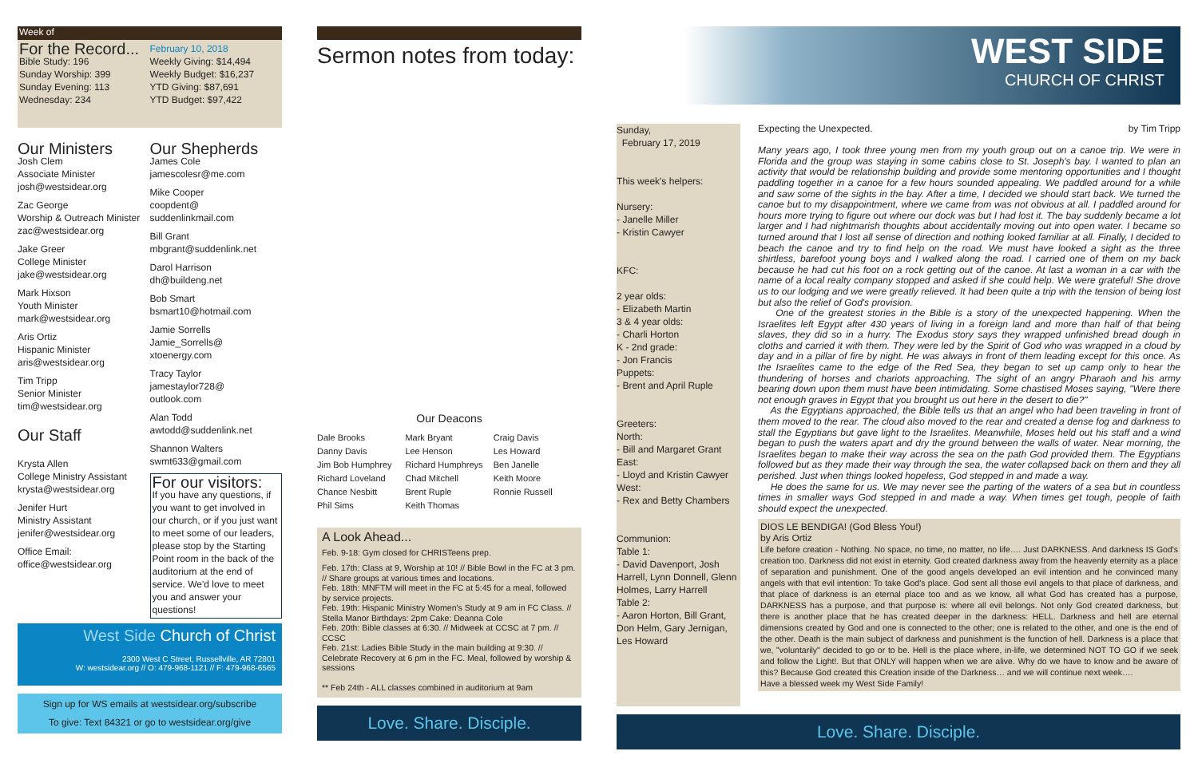Week of
For the Record...
Bible Study: 196
Sunday Worship: 399
Sunday Evening: 113
Wednesday: 234
February 10, 2018
Weekly Giving: $14,494
Weekly Budget: $16,237
YTD Giving: $87,691
YTD Budget: $97,422
Our Ministers
Josh Clem
Associate Minister
josh@westsidear.org
Zac George
Worship & Outreach Minister
zac@westsidear.org
Jake Greer
College Minister
jake@westsidear.org
Mark Hixson
Youth Minister
mark@westsidear.org
Aris Ortiz
Hispanic Minister
aris@westsidear.org
Tim Tripp
Senior Minister
tim@westsidear.org
Our Staff
Krysta Allen
College Ministry Assistant
krysta@westsidear.org
Jenifer Hurt
Ministry Assistant
jenifer@westsidear.org
Office Email:
office@westsidear.org
Our Shepherds
James Cole
jamescolesr@me.com
Mike Cooper
coopdent@
suddenlinkmail.com
Bill Grant
mbgrant@suddenlink.net
Darol Harrison
dh@buildeng.net
Bob Smart
bsmart10@hotmail.com
Jamie Sorrells
Jamie_Sorrells@
xtoenergy.com
Tracy Taylor
jamestaylor728@
outlook.com
Alan Todd
awtodd@suddenlink.net
Shannon Walters
swmt633@gmail.com
For our visitors:
If you have any questions, if you want to get involved in our church, or if you just want to meet some of our leaders, please stop by the Starting Point room in the back of the auditorium at the end of service. We'd love to meet you and answer your questions!
West Side Church of Christ
2300 West C Street, Russellville, AR 72801
W: westsidear.org // O: 479-968-1121 // F: 479-968-6565
Sign up for WS emails at westsidear.org/subscribe
To give: Text 84321 or go to westsidear.org/give
Sermon notes from today:
Our Deacons
Dale Brooks Mark Bryant Craig Davis Danny Davis Lee Henson Les Howard Jim Bob Humphrey Richard Humphreys Ben Janelle Richard Loveland Chad Mitchell Keith Moore Chance Nesbitt Brent Ruple Ronnie Russell Phil Sims Keith Thomas
A Look Ahead...
Feb. 9-18: Gym closed for CHRISTeens prep.
Feb. 17th: Class at 9, Worship at 10! // Bible Bowl in the FC at 3 pm. // Share groups at various times and locations.
Feb. 18th: MNFTM will meet in the FC at 5:45 for a meal, followed by service projects.
Feb. 19th: Hispanic Ministry Women's Study at 9 am in FC Class. // Stella Manor Birthdays: 2pm Cake: Deanna Cole
Feb. 20th: Bible classes at 6:30. // Midweek at CCSC at 7 pm. // CCSC
Feb. 21st: Ladies Bible Study in the main building at 9:30. // Celebrate Recovery at 6 pm in the FC. Meal, followed by worship & sessions
** Feb 24th - ALL classes combined in auditorium at 9am
Love. Share. Disciple.
WEST SIDE
CHURCH OF CHRIST
Sunday,
February 17, 2019
This week's helpers:
Nursery:
- Janelle Miller
- Kristin Cawyer
KFC:
2 year olds:
- Elizabeth Martin
3 & 4 year olds:
- Charli Horton
K - 2nd grade:
- Jon Francis
Puppets:
- Brent and April Ruple
Greeters:
North:
- Bill and Margaret Grant
East:
- Lloyd and Kristin Cawyer
West:
- Rex and Betty Chambers
Communion:
Table 1:
- David Davenport, Josh Harrell, Lynn Donnell, Glenn Holmes, Larry Harrell
Table 2:
- Aaron Horton, Bill Grant, Don Helm, Gary Jernigan, Les Howard
Expecting the Unexpected. by Tim Tripp
Many years ago, I took three young men from my youth group out on a canoe trip. We were in Florida and the group was staying in some cabins close to St. Joseph's bay. I wanted to plan an activity that would be relationship building and provide some mentoring opportunities and I thought paddling together in a canoe for a few hours sounded appealing. We paddled around for a while and saw some of the sights in the bay. After a time, I decided we should start back. We turned the canoe but to my disappointment, where we came from was not obvious at all. I paddled around for hours more trying to figure out where our dock was but I had lost it. The bay suddenly became a lot larger and I had nightmarish thoughts about accidentally moving out into open water. I became so turned around that I lost all sense of direction and nothing looked familiar at all. Finally, I decided to beach the canoe and try to find help on the road. We must have looked a sight as the three shirtless, barefoot young boys and I walked along the road. I carried one of them on my back because he had cut his foot on a rock getting out of the canoe. At last a woman in a car with the name of a local realty company stopped and asked if she could help. We were grateful! She drove us to our lodging and we were greatly relieved. It had been quite a trip with the tension of being lost but also the relief of God's provision.
One of the greatest stories in the Bible is a story of the unexpected happening. When the Israelites left Egypt after 430 years of living in a foreign land and more than half of that being slaves, they did so in a hurry. The Exodus story says they wrapped unfinished bread dough in cloths and carried it with them. They were led by the Spirit of God who was wrapped in a cloud by day and in a pillar of fire by night. He was always in front of them leading except for this once. As the Israelites came to the edge of the Red Sea, they began to set up camp only to hear the thundering of horses and chariots approaching. The sight of an angry Pharaoh and his army bearing down upon them must have been intimidating. Some chastised Moses saying, "Were there not enough graves in Egypt that you brought us out here in the desert to die?"
As the Egyptians approached, the Bible tells us that an angel who had been traveling in front of them moved to the rear. The cloud also moved to the rear and created a dense fog and darkness to stall the Egyptians but gave light to the Israelites. Meanwhile, Moses held out his staff and a wind began to push the waters apart and dry the ground between the walls of water. Near morning, the Israelites began to make their way across the sea on the path God provided them. The Egyptians followed but as they made their way through the sea, the water collapsed back on them and they all perished. Just when things looked hopeless, God stepped in and made a way.
He does the same for us. We may never see the parting of the waters of a sea but in countless times in smaller ways God stepped in and made a way. When times get tough, people of faith should expect the unexpected.
DIOS LE BENDIGA! (God Bless You!)
by Aris Ortiz
Life before creation - Nothing. No space, no time, no matter, no life…. Just DARKNESS. And darkness IS God's creation too. Darkness did not exist in eternity. God created darkness away from the heavenly eternity as a place of separation and punishment. One of the good angels developed an evil intention and he convinced many angels with that evil intention: To take God's place. God sent all those evil angels to that place of darkness, and that place of darkness is an eternal place too and as we know, all what God has created has a purpose, DARKNESS has a purpose, and that purpose is: where all evil belongs. Not only God created darkness, but there is another place that he has created deeper in the darkness: HELL. Darkness and hell are eternal dimensions created by God and one is connected to the other; one is related to the other, and one is the end of the other. Death is the main subject of darkness and punishment is the function of hell. Darkness is a place that we, "voluntarily" decided to go or to be. Hell is the place where, in-life, we determined NOT TO GO if we seek and follow the Light!. But that ONLY will happen when we are alive. Why do we have to know and be aware of this? Because God created this Creation inside of the Darkness… and we will continue next week….
Have a blessed week my West Side Family!
Love. Share. Disciple.